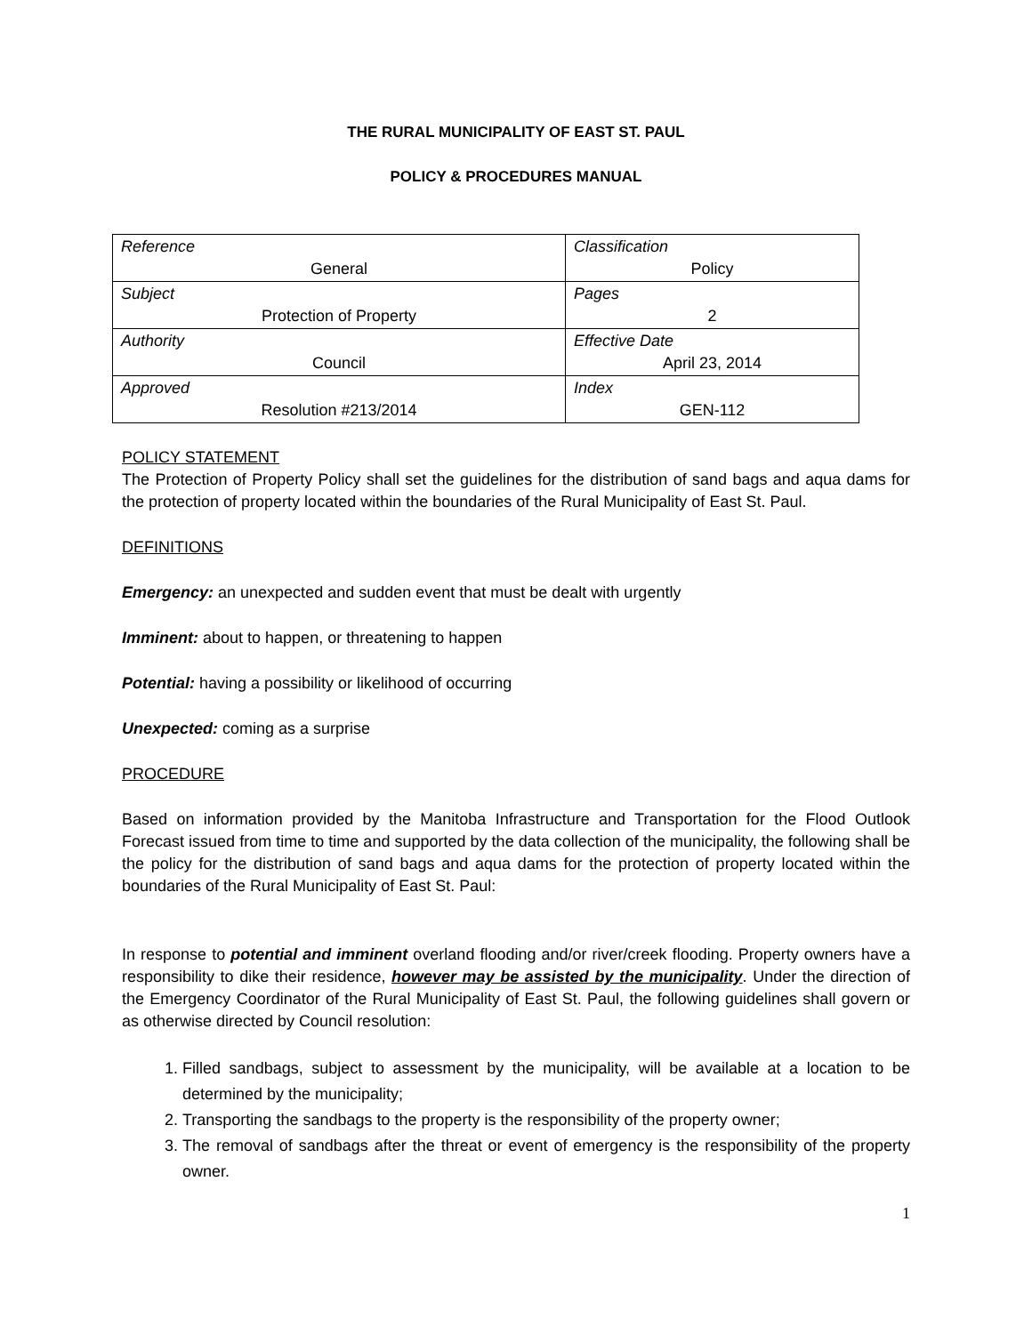THE RURAL MUNICIPALITY OF EAST ST. PAUL
POLICY & PROCEDURES MANUAL
| Reference General | Classification Policy |
| Subject Protection of Property | Pages 2 |
| Authority Council | Effective Date April 23, 2014 |
| Approved Resolution #213/2014 | Index GEN-112 |
POLICY STATEMENT
The Protection of Property Policy shall set the guidelines for the distribution of sand bags and aqua dams for the protection of property located within the boundaries of the Rural Municipality of East St. Paul.
DEFINITIONS
Emergency: an unexpected and sudden event that must be dealt with urgently
Imminent: about to happen, or threatening to happen
Potential: having a possibility or likelihood of occurring
Unexpected: coming as a surprise
PROCEDURE
Based on information provided by the Manitoba Infrastructure and Transportation for the Flood Outlook Forecast issued from time to time and supported by the data collection of the municipality, the following shall be the policy for the distribution of sand bags and aqua dams for the protection of property located within the boundaries of the Rural Municipality of East St. Paul:
In response to potential and imminent overland flooding and/or river/creek flooding. Property owners have a responsibility to dike their residence, however may be assisted by the municipality. Under the direction of the Emergency Coordinator of the Rural Municipality of East St. Paul, the following guidelines shall govern or as otherwise directed by Council resolution:
1. Filled sandbags, subject to assessment by the municipality, will be available at a location to be determined by the municipality;
2. Transporting the sandbags to the property is the responsibility of the property owner;
3. The removal of sandbags after the threat or event of emergency is the responsibility of the property owner.
1